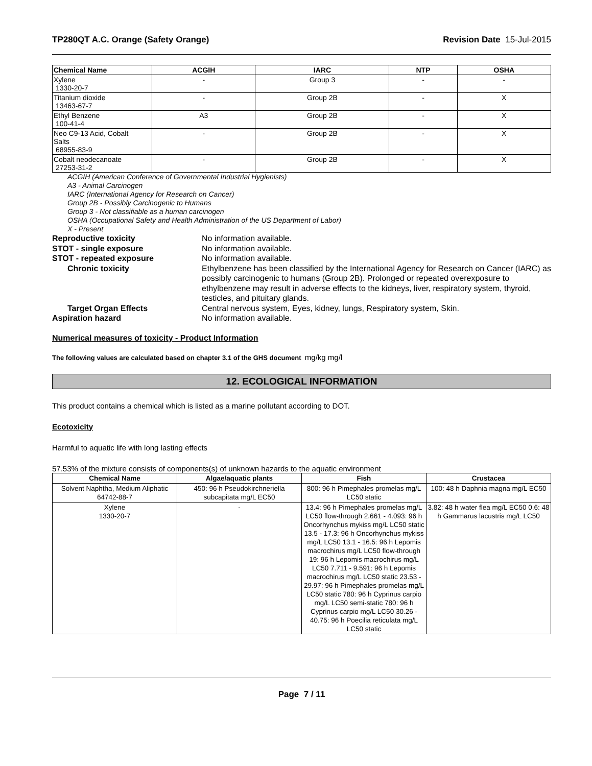TP280QT A.C. Orange (Safety Orange) Revision Date 15-Jul-2015
| Chemical Name | ACGIH | IARC | NTP | OSHA |
| --- | --- | --- | --- | --- |
| Xylene 1330-20-7 | - | Group 3 | - | - |
| Titanium dioxide 13463-67-7 | - | Group 2B | - | X |
| Ethyl Benzene 100-41-4 | A3 | Group 2B | - | X |
| Neo C9-13 Acid, Cobalt Salts 68955-83-9 | - | Group 2B | - | X |
| Cobalt neodecanoate 27253-31-2 | - | Group 2B | - | X |
ACGIH (American Conference of Governmental Industrial Hygienists)
A3 - Animal Carcinogen
IARC (International Agency for Research on Cancer)
Group 2B - Possibly Carcinogenic to Humans
Group 3 - Not classifiable as a human carcinogen
OSHA (Occupational Safety and Health Administration of the US Department of Labor)
X - Present
Reproductive toxicity No information available.
STOT - single exposure No information available.
STOT - repeated exposure No information available.
Chronic toxicity Ethylbenzene has been classified by the International Agency for Research on Cancer (IARC) as possibly carcinogenic to humans (Group 2B). Prolonged or repeated overexposure to ethylbenzene may result in adverse effects to the kidneys, liver, respiratory system, thyroid, testicles, and pituitary glands.
Target Organ Effects Central nervous system, Eyes, kidney, lungs, Respiratory system, Skin.
Aspiration hazard No information available.
Numerical measures of toxicity - Product Information
The following values are calculated based on chapter 3.1 of the GHS document mg/kg mg/l
12. ECOLOGICAL INFORMATION
This product contains a chemical which is listed as a marine pollutant according to DOT.
Ecotoxicity
Harmful to aquatic life with long lasting effects
57.53% of the mixture consists of components(s) of unknown hazards to the aquatic environment
| Chemical Name | Algae/aquatic plants | Fish | Crustacea |
| --- | --- | --- | --- |
| Solvent Naphtha, Medium Aliphatic 64742-88-7 | 450: 96 h Pseudokirchneriella subcapitata mg/L EC50 | 800: 96 h Pimephales promelas mg/L LC50 static | 100: 48 h Daphnia magna mg/L EC50 |
| Xylene 1330-20-7 | - | 13.4: 96 h Pimephales promelas mg/L LC50 flow-through 2.661 - 4.093: 96 h Oncorhynchus mykiss mg/L LC50 static 13.5 - 17.3: 96 h Oncorhynchus mykiss mg/L LC50 13.1 - 16.5: 96 h Lepomis macrochirus mg/L LC50 flow-through 19: 96 h Lepomis macrochirus mg/L LC50 7.711 - 9.591: 96 h Lepomis macrochirus mg/L LC50 static 23.53 - 29.97: 96 h Pimephales promelas mg/L LC50 static 780: 96 h Cyprinus carpio mg/L LC50 semi-static 780: 96 h Cyprinus carpio mg/L LC50 30.26 - 40.75: 96 h Poecilia reticulata mg/L LC50 static | 3.82: 48 h water flea mg/L EC50 0.6: 48 h Gammarus lacustris mg/L LC50 |
Page 7 / 11